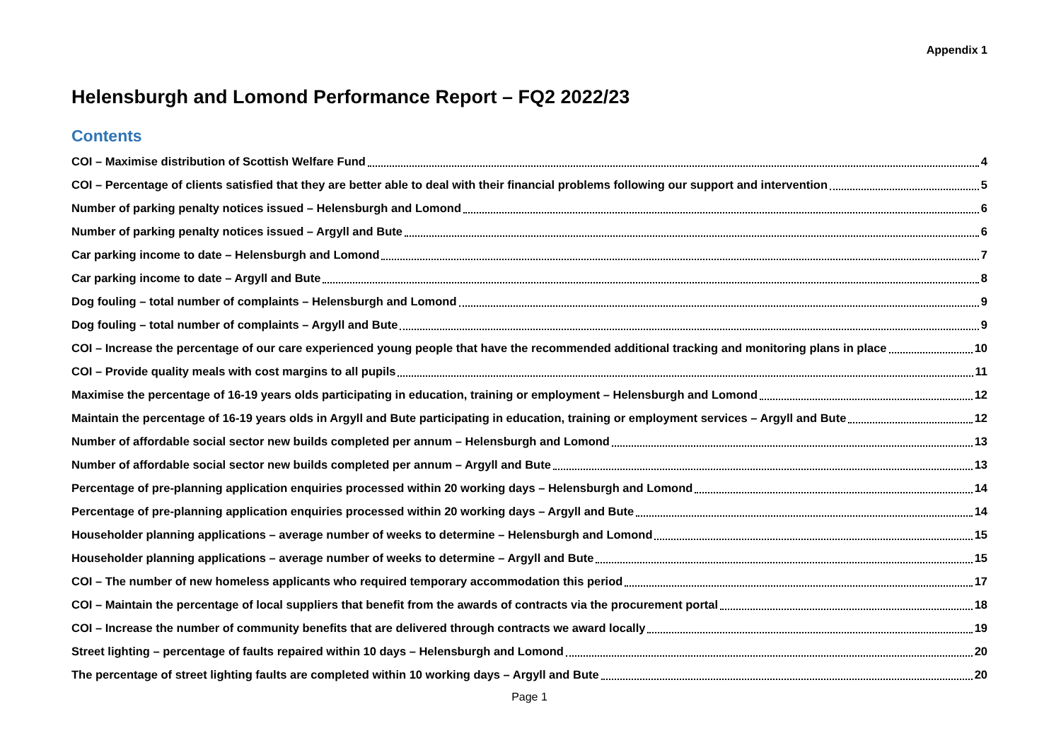Appendix 1
Helensburgh and Lomond Performance Report – FQ2 2022/23
Contents
COI – Maximise distribution of Scottish Welfare Fund 4
COI – Percentage of clients satisfied that they are better able to deal with their financial problems following our support and intervention 5
Number of parking penalty notices issued – Helensburgh and Lomond 6
Number of parking penalty notices issued – Argyll and Bute 6
Car parking income to date – Helensburgh and Lomond 7
Car parking income to date – Argyll and Bute 8
Dog fouling – total number of complaints – Helensburgh and Lomond 9
Dog fouling – total number of complaints – Argyll and Bute 9
COI – Increase the percentage of our care experienced young people that have the recommended additional tracking and monitoring plans in place 10
COI – Provide quality meals with cost margins to all pupils 11
Maximise the percentage of 16-19 years olds participating in education, training or employment – Helensburgh and Lomond 12
Maintain the percentage of 16-19 years olds in Argyll and Bute participating in education, training or employment services – Argyll and Bute 12
Number of affordable social sector new builds completed per annum – Helensburgh and Lomond 13
Number of affordable social sector new builds completed per annum – Argyll and Bute 13
Percentage of pre-planning application enquiries processed within 20 working days – Helensburgh and Lomond 14
Percentage of pre-planning application enquiries processed within 20 working days – Argyll and Bute 14
Householder planning applications – average number of weeks to determine – Helensburgh and Lomond 15
Householder planning applications – average number of weeks to determine – Argyll and Bute 15
COI – The number of new homeless applicants who required temporary accommodation this period 17
COI – Maintain the percentage of local suppliers that benefit from the awards of contracts via the procurement portal 18
COI – Increase the number of community benefits that are delivered through contracts we award locally 19
Street lighting – percentage of faults repaired within 10 days – Helensburgh and Lomond 20
The percentage of street lighting faults are completed within 10 working days – Argyll and Bute 20
Page 1